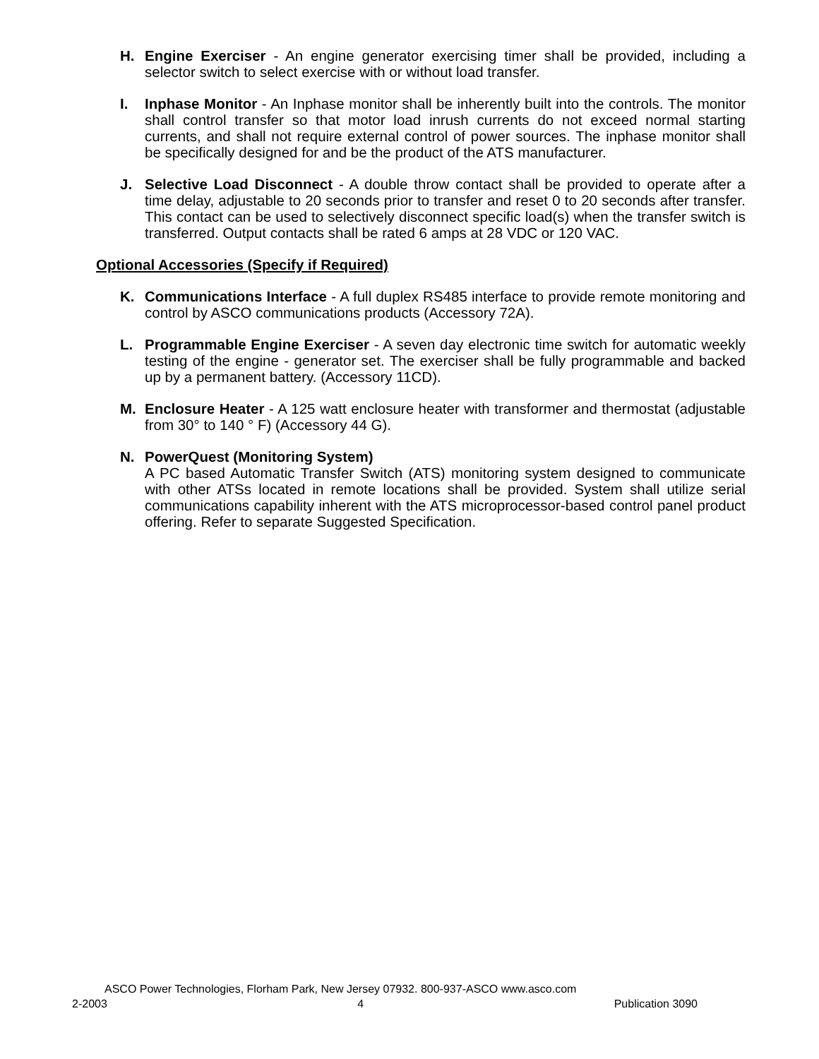H. Engine Exerciser - An engine generator exercising timer shall be provided, including a selector switch to select exercise with or without load transfer.
I. Inphase Monitor - An Inphase monitor shall be inherently built into the controls. The monitor shall control transfer so that motor load inrush currents do not exceed normal starting currents, and shall not require external control of power sources. The inphase monitor shall be specifically designed for and be the product of the ATS manufacturer.
J. Selective Load Disconnect - A double throw contact shall be provided to operate after a time delay, adjustable to 20 seconds prior to transfer and reset 0 to 20 seconds after transfer. This contact can be used to selectively disconnect specific load(s) when the transfer switch is transferred. Output contacts shall be rated 6 amps at 28 VDC or 120 VAC.
Optional Accessories (Specify if Required)
K. Communications Interface - A full duplex RS485 interface to provide remote monitoring and control by ASCO communications products (Accessory 72A).
L. Programmable Engine Exerciser - A seven day electronic time switch for automatic weekly testing of the engine - generator set. The exerciser shall be fully programmable and backed up by a permanent battery. (Accessory 11CD).
M. Enclosure Heater - A 125 watt enclosure heater with transformer and thermostat (adjustable from 30° to 140 ° F) (Accessory 44 G).
N. PowerQuest (Monitoring System)
A PC based Automatic Transfer Switch (ATS) monitoring system designed to communicate with other ATSs located in remote locations shall be provided. System shall utilize serial communications capability inherent with the ATS microprocessor-based control panel product offering. Refer to separate Suggested Specification.
ASCO Power Technologies, Florham Park, New Jersey 07932. 800-937-ASCO www.asco.com
2-2003 4 Publication 3090